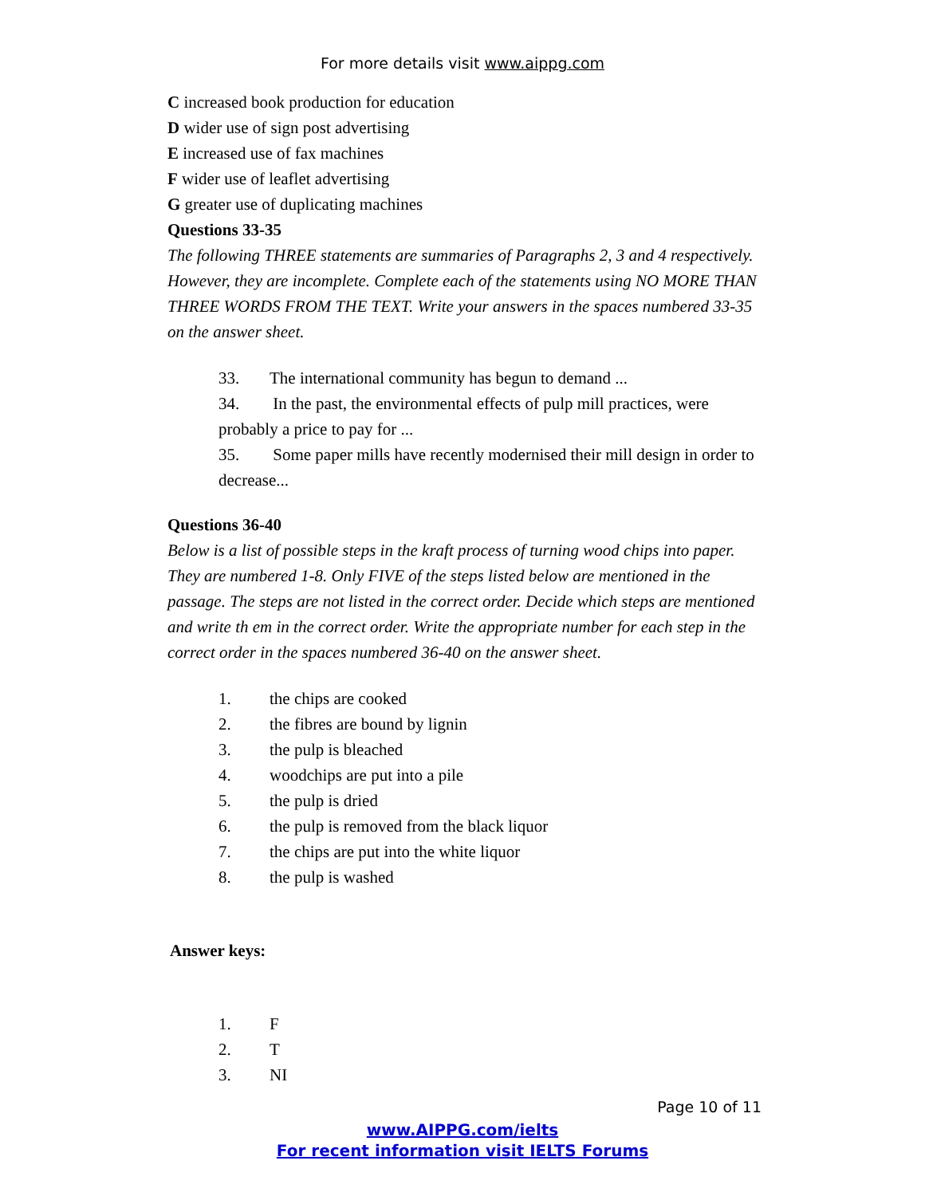For more details visit www.aippg.com
C increased book production for education
D wider use of sign post advertising
E increased use of fax machines
F wider use of leaflet advertising
G greater use of duplicating machines
Questions 33-35
The following THREE statements are summaries of Paragraphs 2, 3 and 4 respectively. However, they are incomplete. Complete each of the statements using NO MORE THAN THREE WORDS FROM THE TEXT. Write your answers in the spaces numbered 33-35 on the answer sheet.
33. The international community has begun to demand ...
34. In the past, the environmental effects of pulp mill practices, were probably a price to pay for ...
35. Some paper mills have recently modernised their mill design in order to decrease...
Questions 36-40
Below is a list of possible steps in the kraft process of turning wood chips into paper. They are numbered 1-8. Only FIVE of the steps listed below are mentioned in the passage. The steps are not listed in the correct order. Decide which steps are mentioned and write th em in the correct order. Write the appropriate number for each step in the correct order in the spaces numbered 36-40 on the answer sheet.
1. the chips are cooked
2. the fibres are bound by lignin
3. the pulp is bleached
4. woodchips are put into a pile
5. the pulp is dried
6. the pulp is removed from the black liquor
7. the chips are put into the white liquor
8. the pulp is washed
Answer keys:
1. F
2. T
3. NI
Page 10 of 11
www.AIPPG.com/ielts
For recent information visit IELTS Forums